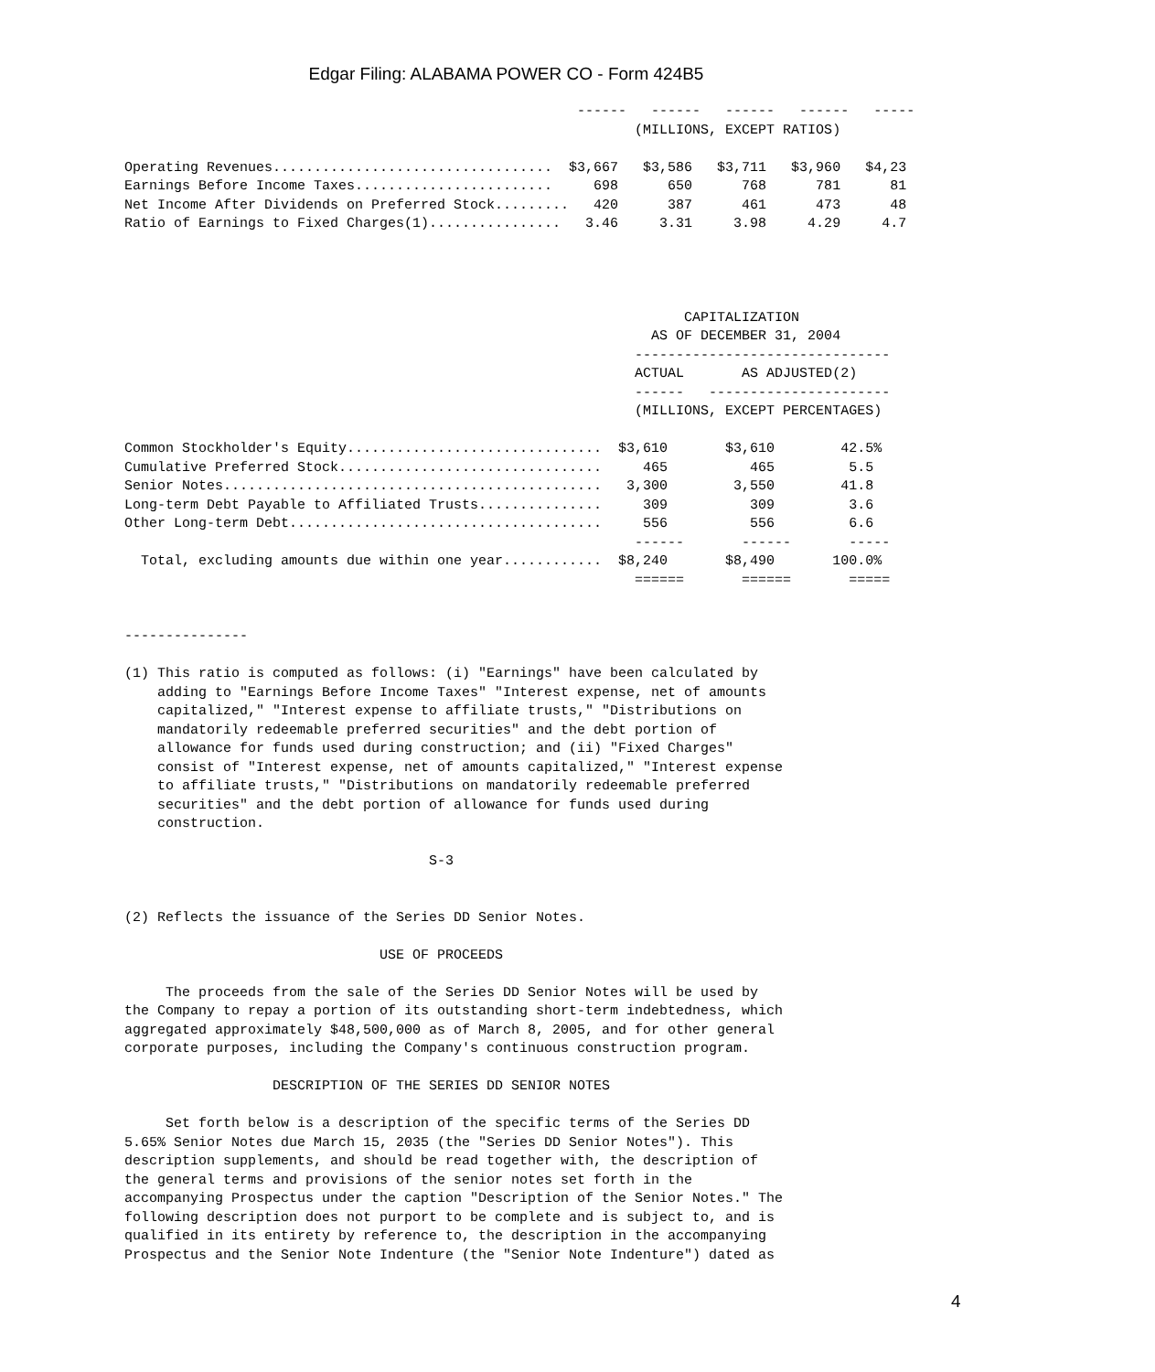Edgar Filing: ALABAMA POWER CO - Form 424B5
                                                       ------   ------   ------   ------   -----
                                                              (MILLIONS, EXCEPT RATIOS)

Operating Revenues..................................  $3,667   $3,586   $3,711   $3,960   $4,23
Earnings Before Income Taxes........................     698      650      768      781      81
Net Income After Dividends on Preferred Stock.........   420      387      461      473      48
Ratio of Earnings to Fixed Charges(1)................   3.46     3.31     3.98     4.29     4.7




                                                                    CAPITALIZATION
                                                                AS OF DECEMBER 31, 2004
                                                              -------------------------------
                                                              ACTUAL       AS ADJUSTED(2)
                                                              ------   ----------------------
                                                              (MILLIONS, EXCEPT PERCENTAGES)

Common Stockholder's Equity...............................  $3,610       $3,610        42.5%
Cumulative Preferred Stock................................     465          465         5.5
Senior Notes..............................................   3,300        3,550        41.8
Long-term Debt Payable to Affiliated Trusts...............     309          309         3.6
Other Long-term Debt......................................     556          556         6.6
                                                              ------       ------       -----
  Total, excluding amounts due within one year............  $8,240       $8,490       100.0%
                                                              ======       ======       =====


---------------

(1) This ratio is computed as follows: (i) "Earnings" have been calculated by
    adding to "Earnings Before Income Taxes" "Interest expense, net of amounts
    capitalized," "Interest expense to affiliate trusts," "Distributions on
    mandatorily redeemable preferred securities" and the debt portion of
    allowance for funds used during construction; and (ii) "Fixed Charges"
    consist of "Interest expense, net of amounts capitalized," "Interest expense
    to affiliate trusts," "Distributions on mandatorily redeemable preferred
    securities" and the debt portion of allowance for funds used during
    construction.

                                     S-3


(2) Reflects the issuance of the Series DD Senior Notes.

                               USE OF PROCEEDS

     The proceeds from the sale of the Series DD Senior Notes will be used by
the Company to repay a portion of its outstanding short-term indebtedness, which
aggregated approximately $48,500,000 as of March 8, 2005, and for other general
corporate purposes, including the Company's continuous construction program.

                  DESCRIPTION OF THE SERIES DD SENIOR NOTES

     Set forth below is a description of the specific terms of the Series DD
5.65% Senior Notes due March 15, 2035 (the "Series DD Senior Notes"). This
description supplements, and should be read together with, the description of
the general terms and provisions of the senior notes set forth in the
accompanying Prospectus under the caption "Description of the Senior Notes." The
following description does not purport to be complete and is subject to, and is
qualified in its entirety by reference to, the description in the accompanying
Prospectus and the Senior Note Indenture (the "Senior Note Indenture") dated as
4